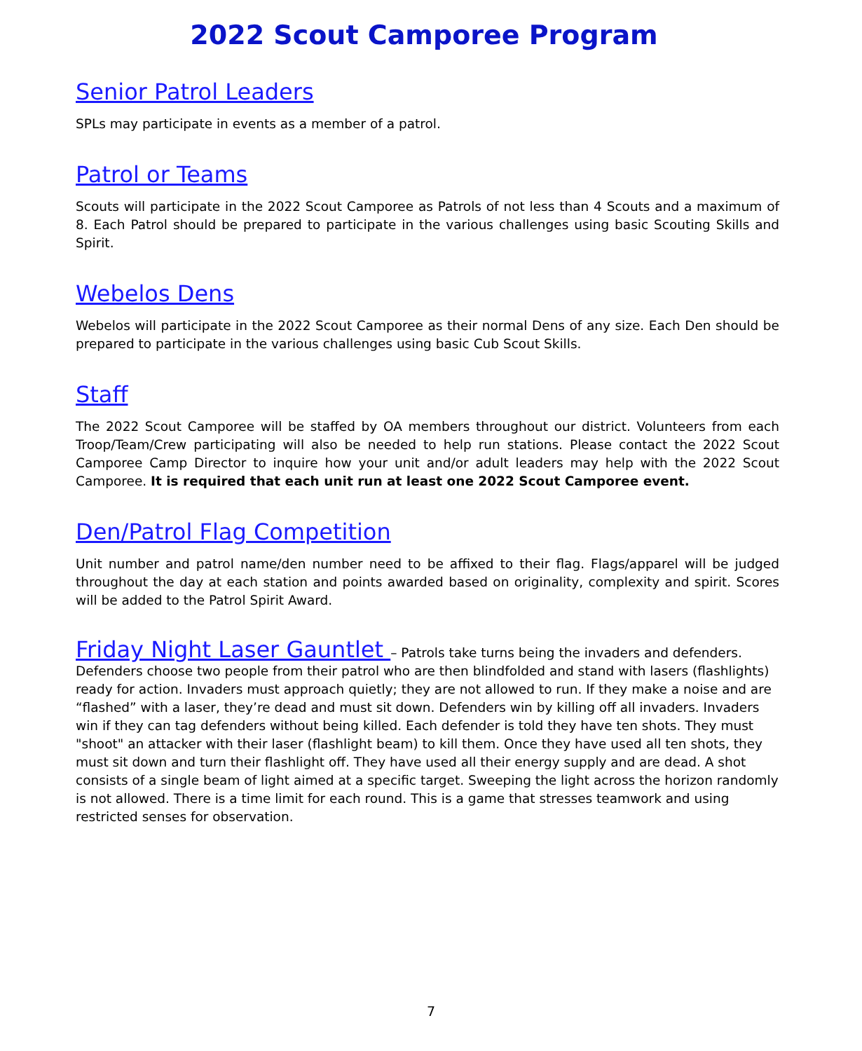2022 Scout Camporee Program
Senior Patrol Leaders
SPLs may participate in events as a member of a patrol.
Patrol or Teams
Scouts will participate in the 2022 Scout Camporee as Patrols of not less than 4 Scouts and a maximum of 8. Each Patrol should be prepared to participate in the various challenges using basic Scouting Skills and Spirit.
Webelos Dens
Webelos will participate in the 2022 Scout Camporee as their normal Dens of any size. Each Den should be prepared to participate in the various challenges using basic Cub Scout Skills.
Staff
The 2022 Scout Camporee will be staffed by OA members throughout our district. Volunteers from each Troop/Team/Crew participating will also be needed to help run stations. Please contact the 2022 Scout Camporee Camp Director to inquire how your unit and/or adult leaders may help with the 2022 Scout Camporee. It is required that each unit run at least one 2022 Scout Camporee event.
Den/Patrol Flag Competition
Unit number and patrol name/den number need to be affixed to their flag. Flags/apparel will be judged throughout the day at each station and points awarded based on originality, complexity and spirit. Scores will be added to the Patrol Spirit Award.
Friday Night Laser Gauntlet – Patrols take turns being the invaders and defenders. Defenders choose two people from their patrol who are then blindfolded and stand with lasers (flashlights) ready for action. Invaders must approach quietly; they are not allowed to run. If they make a noise and are “flashed” with a laser, they’re dead and must sit down. Defenders win by killing off all invaders. Invaders win if they can tag defenders without being killed. Each defender is told they have ten shots. They must "shoot" an attacker with their laser (flashlight beam) to kill them. Once they have used all ten shots, they must sit down and turn their flashlight off. They have used all their energy supply and are dead. A shot consists of a single beam of light aimed at a specific target. Sweeping the light across the horizon randomly is not allowed. There is a time limit for each round. This is a game that stresses teamwork and using restricted senses for observation.
7